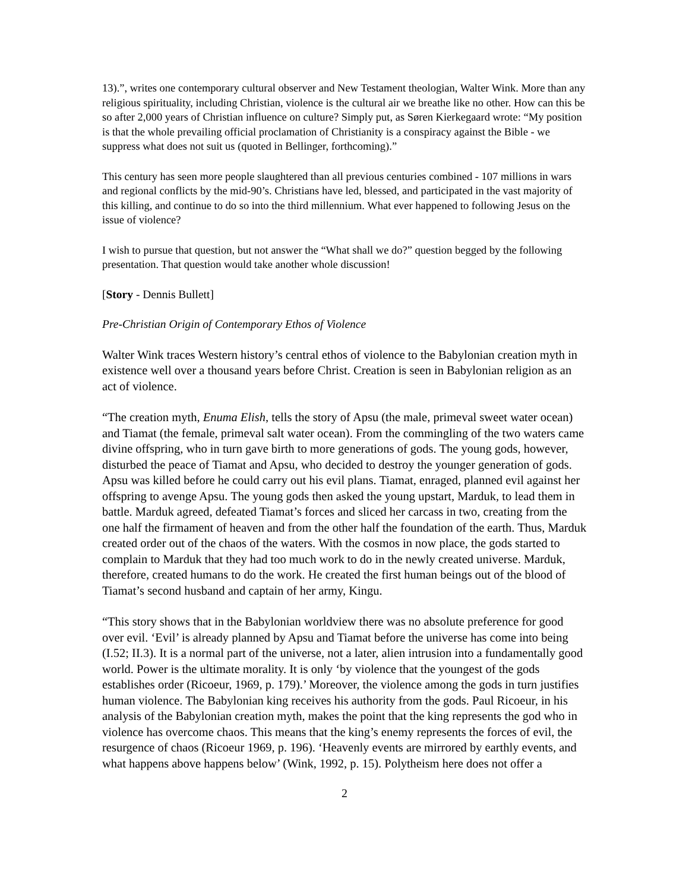13).”, writes one contemporary cultural observer and New Testament theologian, Walter Wink. More than any religious spirituality, including Christian, violence is the cultural air we breathe like no other. How can this be so after 2,000 years of Christian influence on culture? Simply put, as Søren Kierkegaard wrote: “My position is that the whole prevailing official proclamation of Christianity is a conspiracy against the Bible - we suppress what does not suit us (quoted in Bellinger, forthcoming).”
This century has seen more people slaughtered than all previous centuries combined - 107 millions in wars and regional conflicts by the mid-90’s. Christians have led, blessed, and participated in the vast majority of this killing, and continue to do so into the third millennium. What ever happened to following Jesus on the issue of violence?
I wish to pursue that question, but not answer the “What shall we do?” question begged by the following presentation. That question would take another whole discussion!
[Story - Dennis Bullett]
Pre-Christian Origin of Contemporary Ethos of Violence
Walter Wink traces Western history’s central ethos of violence to the Babylonian creation myth in existence well over a thousand years before Christ. Creation is seen in Babylonian religion as an act of violence.
“The creation myth, Enuma Elish, tells the story of Apsu (the male, primeval sweet water ocean) and Tiamat (the female, primeval salt water ocean). From the commingling of the two waters came divine offspring, who in turn gave birth to more generations of gods. The young gods, however, disturbed the peace of Tiamat and Apsu, who decided to destroy the younger generation of gods. Apsu was killed before he could carry out his evil plans. Tiamat, enraged, planned evil against her offspring to avenge Apsu. The young gods then asked the young upstart, Marduk, to lead them in battle. Marduk agreed, defeated Tiamat’s forces and sliced her carcass in two, creating from the one half the firmament of heaven and from the other half the foundation of the earth. Thus, Marduk created order out of the chaos of the waters. With the cosmos in now place, the gods started to complain to Marduk that they had too much work to do in the newly created universe. Marduk, therefore, created humans to do the work. He created the first human beings out of the blood of Tiamat’s second husband and captain of her army, Kingu.
“This story shows that in the Babylonian worldview there was no absolute preference for good over evil. ‘Evil’ is already planned by Apsu and Tiamat before the universe has come into being (I.52; II.3). It is a normal part of the universe, not a later, alien intrusion into a fundamentally good world. Power is the ultimate morality. It is only ‘by violence that the youngest of the gods establishes order (Ricoeur, 1969, p. 179).’ Moreover, the violence among the gods in turn justifies human violence. The Babylonian king receives his authority from the gods. Paul Ricoeur, in his analysis of the Babylonian creation myth, makes the point that the king represents the god who in violence has overcome chaos. This means that the king’s enemy represents the forces of evil, the resurgence of chaos (Ricoeur 1969, p. 196). ‘Heavenly events are mirrored by earthly events, and what happens above happens below’ (Wink, 1992, p. 15). Polytheism here does not offer a
2